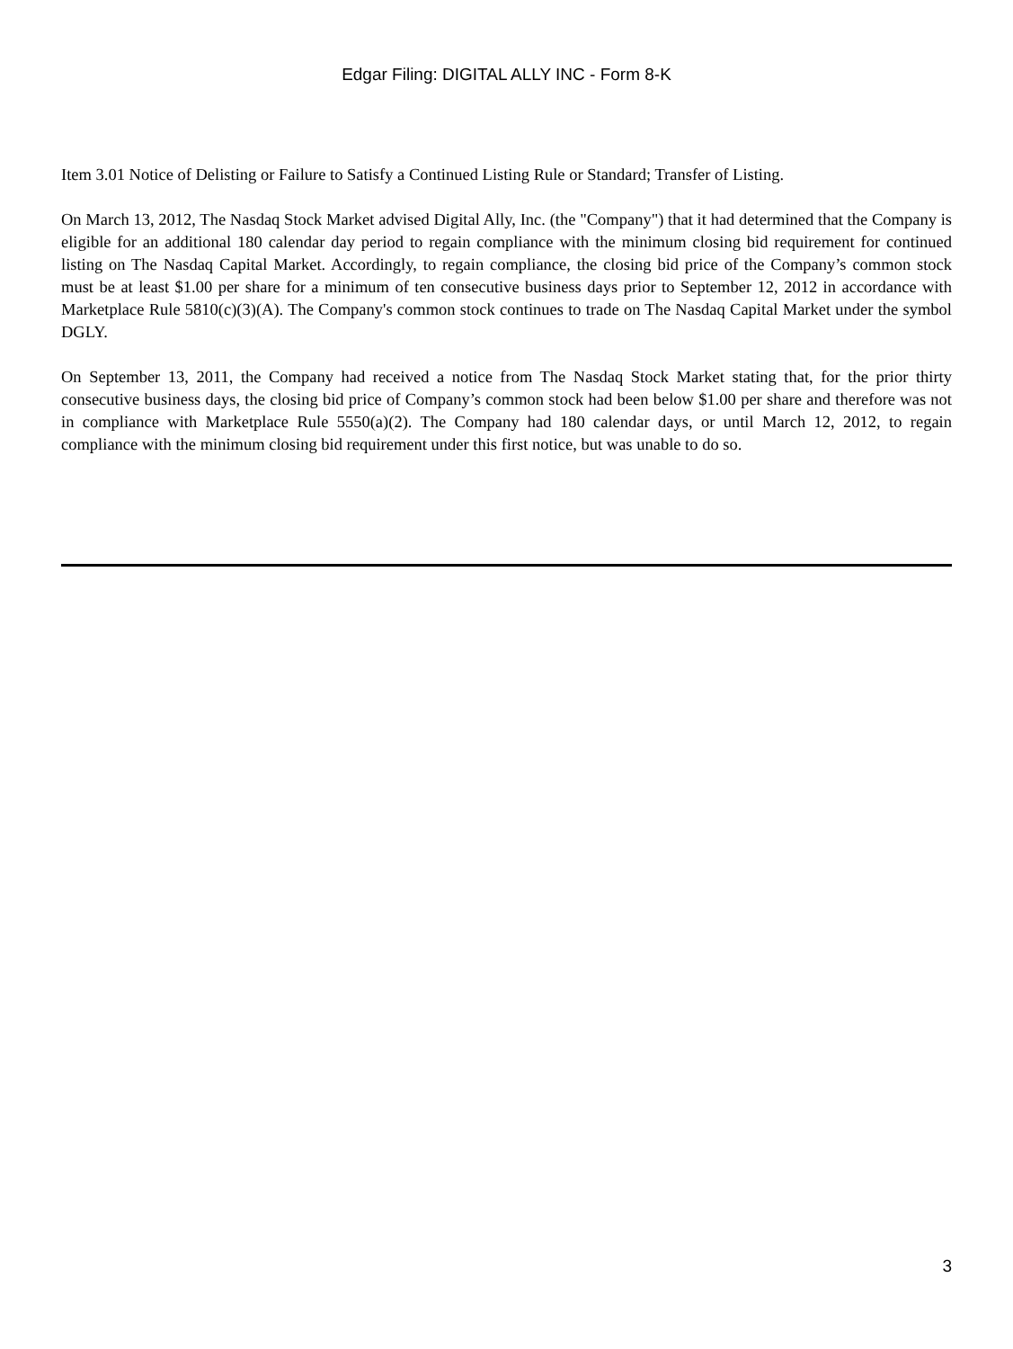Edgar Filing: DIGITAL ALLY INC - Form 8-K
Item 3.01 Notice of Delisting or Failure to Satisfy a Continued Listing Rule or Standard; Transfer of Listing.
On March 13, 2012, The Nasdaq Stock Market advised Digital Ally, Inc. (the "Company") that it had determined that the Company is eligible for an additional 180 calendar day period to regain compliance with the minimum closing bid requirement for continued listing on The Nasdaq Capital Market. Accordingly, to regain compliance, the closing bid price of the Company’s common stock must be at least $1.00 per share for a minimum of ten consecutive business days prior to September 12, 2012 in accordance with Marketplace Rule 5810(c)(3)(A). The Company's common stock continues to trade on The Nasdaq Capital Market under the symbol DGLY.
On September 13, 2011, the Company had received a notice from The Nasdaq Stock Market stating that, for the prior thirty consecutive business days, the closing bid price of Company’s common stock had been below $1.00 per share and therefore was not in compliance with Marketplace Rule 5550(a)(2). The Company had 180 calendar days, or until March 12, 2012, to regain compliance with the minimum closing bid requirement under this first notice, but was unable to do so.
3